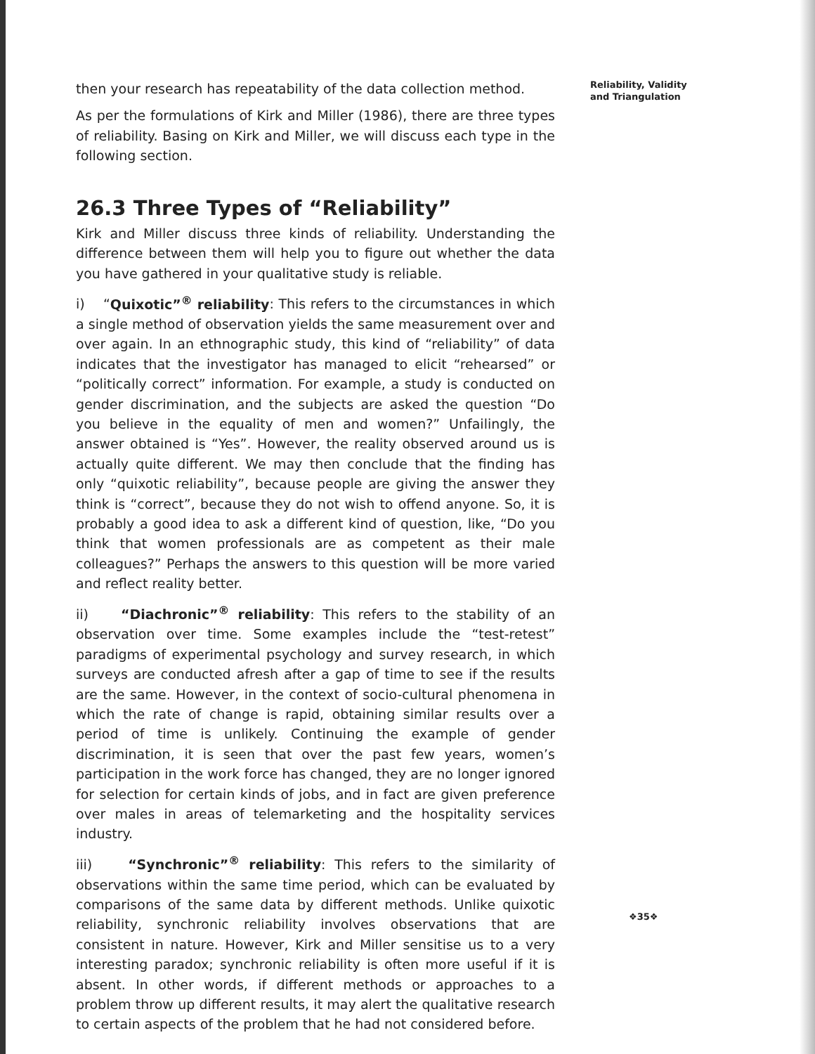then your research has repeatability of the data collection method.
As per the formulations of Kirk and Miller (1986), there are three types of reliability. Basing on Kirk and Miller, we will discuss each type in the following section.
26.3 Three Types of “Reliability”
Kirk and Miller discuss three kinds of reliability. Understanding the difference between them will help you to figure out whether the data you have gathered in your qualitative study is reliable.
i) “Quixotic”<sup>®</sup> reliability: This refers to the circumstances in which a single method of observation yields the same measurement over and over again. In an ethnographic study, this kind of “reliability” of data indicates that the investigator has managed to elicit “rehearsed” or “politically correct” information. For example, a study is conducted on gender discrimination, and the subjects are asked the question “Do you believe in the equality of men and women?” Unfailingly, the answer obtained is “Yes”. However, the reality observed around us is actually quite different. We may then conclude that the finding has only “quixotic reliability”, because people are giving the answer they think is “correct”, because they do not wish to offend anyone. So, it is probably a good idea to ask a different kind of question, like, “Do you think that women professionals are as competent as their male colleagues?” Perhaps the answers to this question will be more varied and reflect reality better.
ii) “Diachronic”<sup>®</sup> reliability: This refers to the stability of an observation over time. Some examples include the “test-retest” paradigms of experimental psychology and survey research, in which surveys are conducted afresh after a gap of time to see if the results are the same. However, in the context of socio-cultural phenomena in which the rate of change is rapid, obtaining similar results over a period of time is unlikely. Continuing the example of gender discrimination, it is seen that over the past few years, women’s participation in the work force has changed, they are no longer ignored for selection for certain kinds of jobs, and in fact are given preference over males in areas of telemarketing and the hospitality services industry.
iii) “Synchronic”<sup>®</sup> reliability: This refers to the similarity of observations within the same time period, which can be evaluated by comparisons of the same data by different methods. Unlike quixotic reliability, synchronic reliability involves observations that are consistent in nature. However, Kirk and Miller sensitise us to a very interesting paradox; synchronic reliability is often more useful if it is absent. In other words, if different methods or approaches to a problem throw up different results, it may alert the qualitative research to certain aspects of the problem that he had not considered before.
Reliability, Validity
and Triangulation
❖35❖